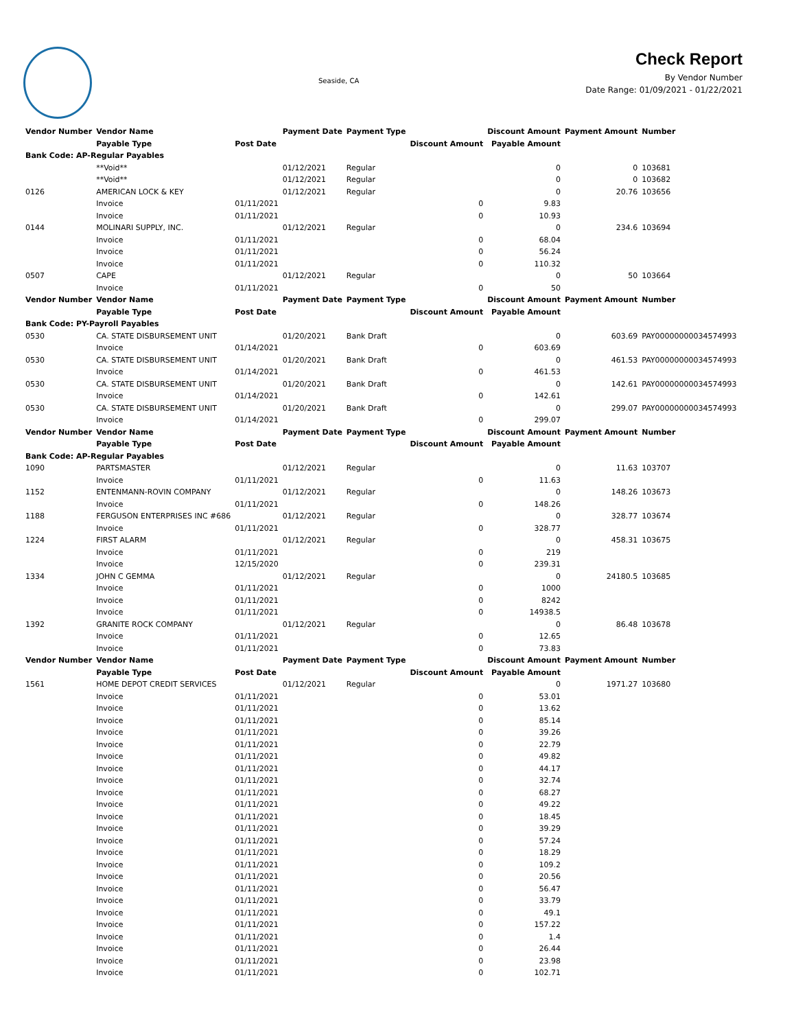Seaside, CA
Check Report
By Vendor Number
Date Range: 01/09/2021 - 01/22/2021
| Vendor Number | Vendor Name | | Payment Date | Payment Type | | Discount Amount | Payment Amount | Number |
| --- | --- | --- | --- | --- | --- | --- | --- | --- |
| | Payable Type | Post Date | | | Discount Amount | Payable Amount | | |
| Bank Code: AP-Regular Payables | | | | | | | | |
| | **Void** | | 01/12/2021 | Regular | | 0 | 0 | 103681 |
| | **Void** | | 01/12/2021 | Regular | | 0 | 0 | 103682 |
| 0126 | AMERICAN LOCK & KEY | | 01/12/2021 | Regular | | 0 | 20.76 | 103656 |
| | Invoice | 01/11/2021 | | | 0 | 9.83 | | |
| | Invoice | 01/11/2021 | | | 0 | 10.93 | | |
| 0144 | MOLINARI SUPPLY, INC. | | 01/12/2021 | Regular | | 0 | 234.6 | 103694 |
| | Invoice | 01/11/2021 | | | 0 | 68.04 | | |
| | Invoice | 01/11/2021 | | | 0 | 56.24 | | |
| | Invoice | 01/11/2021 | | | 0 | 110.32 | | |
| 0507 | CAPE | | 01/12/2021 | Regular | | 0 | 50 | 103664 |
| | Invoice | 01/11/2021 | | | 0 | 50 | | |
| Vendor Number | Vendor Name | | Payment Date | Payment Type | | Discount Amount | Payment Amount | Number |
| | Payable Type | Post Date | | | Discount Amount | Payable Amount | | |
| Bank Code: PY-Payroll Payables | | | | | | | | |
| 0530 | CA. STATE DISBURSEMENT UNIT | | 01/20/2021 | Bank Draft | | 0 | 603.69 | PAY00000000034574993 |
| | Invoice | 01/14/2021 | | | 0 | 603.69 | | |
| 0530 | CA. STATE DISBURSEMENT UNIT | | 01/20/2021 | Bank Draft | | 0 | 461.53 | PAY00000000034574993 |
| | Invoice | 01/14/2021 | | | 0 | 461.53 | | |
| 0530 | CA. STATE DISBURSEMENT UNIT | | 01/20/2021 | Bank Draft | | 0 | 142.61 | PAY00000000034574993 |
| | Invoice | 01/14/2021 | | | 0 | 142.61 | | |
| 0530 | CA. STATE DISBURSEMENT UNIT | | 01/20/2021 | Bank Draft | | 0 | 299.07 | PAY00000000034574993 |
| | Invoice | 01/14/2021 | | | 0 | 299.07 | | |
| Vendor Number | Vendor Name | | Payment Date | Payment Type | | Discount Amount | Payment Amount | Number |
| | Payable Type | Post Date | | | Discount Amount | Payable Amount | | |
| Bank Code: AP-Regular Payables | | | | | | | | |
| 1090 | PARTSMASTER | | 01/12/2021 | Regular | | 0 | 11.63 | 103707 |
| | Invoice | 01/11/2021 | | | 0 | 11.63 | | |
| 1152 | ENTENMANN-ROVIN COMPANY | | 01/12/2021 | Regular | | 0 | 148.26 | 103673 |
| | Invoice | 01/11/2021 | | | 0 | 148.26 | | |
| 1188 | FERGUSON ENTERPRISES INC #686 | | 01/12/2021 | Regular | | 0 | 328.77 | 103674 |
| | Invoice | 01/11/2021 | | | 0 | 328.77 | | |
| 1224 | FIRST ALARM | | 01/12/2021 | Regular | | 0 | 458.31 | 103675 |
| | Invoice | 01/11/2021 | | | 0 | 219 | | |
| | Invoice | 12/15/2020 | | | 0 | 239.31 | | |
| 1334 | JOHN C GEMMA | | 01/12/2021 | Regular | | 0 | 24180.5 | 103685 |
| | Invoice | 01/11/2021 | | | 0 | 1000 | | |
| | Invoice | 01/11/2021 | | | 0 | 8242 | | |
| | Invoice | 01/11/2021 | | | 0 | 14938.5 | | |
| 1392 | GRANITE ROCK COMPANY | | 01/12/2021 | Regular | | 0 | 86.48 | 103678 |
| | Invoice | 01/11/2021 | | | 0 | 12.65 | | |
| | Invoice | 01/11/2021 | | | 0 | 73.83 | | |
| Vendor Number | Vendor Name | | Payment Date | Payment Type | | Discount Amount | Payment Amount | Number |
| | Payable Type | Post Date | | | Discount Amount | Payable Amount | | |
| 1561 | HOME DEPOT CREDIT SERVICES | | 01/12/2021 | Regular | | 0 | 1971.27 | 103680 |
| | Invoice | 01/11/2021 | | | 0 | 53.01 | | |
| | Invoice | 01/11/2021 | | | 0 | 13.62 | | |
| | Invoice | 01/11/2021 | | | 0 | 85.14 | | |
| | Invoice | 01/11/2021 | | | 0 | 39.26 | | |
| | Invoice | 01/11/2021 | | | 0 | 22.79 | | |
| | Invoice | 01/11/2021 | | | 0 | 49.82 | | |
| | Invoice | 01/11/2021 | | | 0 | 44.17 | | |
| | Invoice | 01/11/2021 | | | 0 | 32.74 | | |
| | Invoice | 01/11/2021 | | | 0 | 68.27 | | |
| | Invoice | 01/11/2021 | | | 0 | 49.22 | | |
| | Invoice | 01/11/2021 | | | 0 | 18.45 | | |
| | Invoice | 01/11/2021 | | | 0 | 39.29 | | |
| | Invoice | 01/11/2021 | | | 0 | 57.24 | | |
| | Invoice | 01/11/2021 | | | 0 | 18.29 | | |
| | Invoice | 01/11/2021 | | | 0 | 109.2 | | |
| | Invoice | 01/11/2021 | | | 0 | 20.56 | | |
| | Invoice | 01/11/2021 | | | 0 | 56.47 | | |
| | Invoice | 01/11/2021 | | | 0 | 33.79 | | |
| | Invoice | 01/11/2021 | | | 0 | 49.1 | | |
| | Invoice | 01/11/2021 | | | 0 | 157.22 | | |
| | Invoice | 01/11/2021 | | | 0 | 1.4 | | |
| | Invoice | 01/11/2021 | | | 0 | 26.44 | | |
| | Invoice | 01/11/2021 | | | 0 | 23.98 | | |
| | Invoice | 01/11/2021 | | | 0 | 102.71 | | |